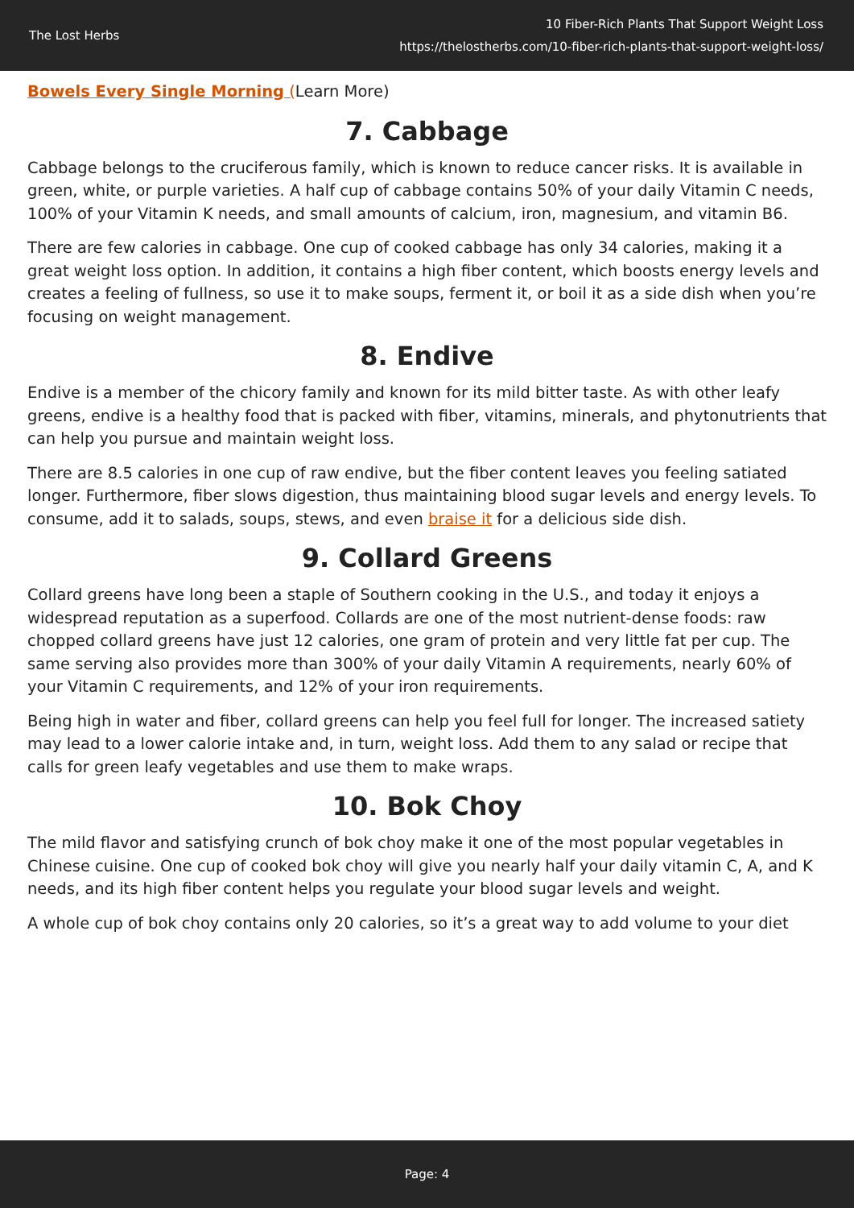The Lost Herbs
10 Fiber-Rich Plants That Support Weight Loss
https://thelostherbs.com/10-fiber-rich-plants-that-support-weight-loss/
Bowels Every Single Morning (Learn More)
7. Cabbage
Cabbage belongs to the cruciferous family, which is known to reduce cancer risks. It is available in green, white, or purple varieties. A half cup of cabbage contains 50% of your daily Vitamin C needs, 100% of your Vitamin K needs, and small amounts of calcium, iron, magnesium, and vitamin B6.
There are few calories in cabbage. One cup of cooked cabbage has only 34 calories, making it a great weight loss option. In addition, it contains a high fiber content, which boosts energy levels and creates a feeling of fullness, so use it to make soups, ferment it, or boil it as a side dish when you’re focusing on weight management.
8. Endive
Endive is a member of the chicory family and known for its mild bitter taste. As with other leafy greens, endive is a healthy food that is packed with fiber, vitamins, minerals, and phytonutrients that can help you pursue and maintain weight loss.
There are 8.5 calories in one cup of raw endive, but the fiber content leaves you feeling satiated longer. Furthermore, fiber slows digestion, thus maintaining blood sugar levels and energy levels. To consume, add it to salads, soups, stews, and even braise it for a delicious side dish.
9. Collard Greens
Collard greens have long been a staple of Southern cooking in the U.S., and today it enjoys a widespread reputation as a superfood. Collards are one of the most nutrient-dense foods: raw chopped collard greens have just 12 calories, one gram of protein and very little fat per cup. The same serving also provides more than 300% of your daily Vitamin A requirements, nearly 60% of your Vitamin C requirements, and 12% of your iron requirements.
Being high in water and fiber, collard greens can help you feel full for longer. The increased satiety may lead to a lower calorie intake and, in turn, weight loss. Add them to any salad or recipe that calls for green leafy vegetables and use them to make wraps.
10. Bok Choy
The mild flavor and satisfying crunch of bok choy make it one of the most popular vegetables in Chinese cuisine. One cup of cooked bok choy will give you nearly half your daily vitamin C, A, and K needs, and its high fiber content helps you regulate your blood sugar levels and weight.
A whole cup of bok choy contains only 20 calories, so it’s a great way to add volume to your diet
Page: 4